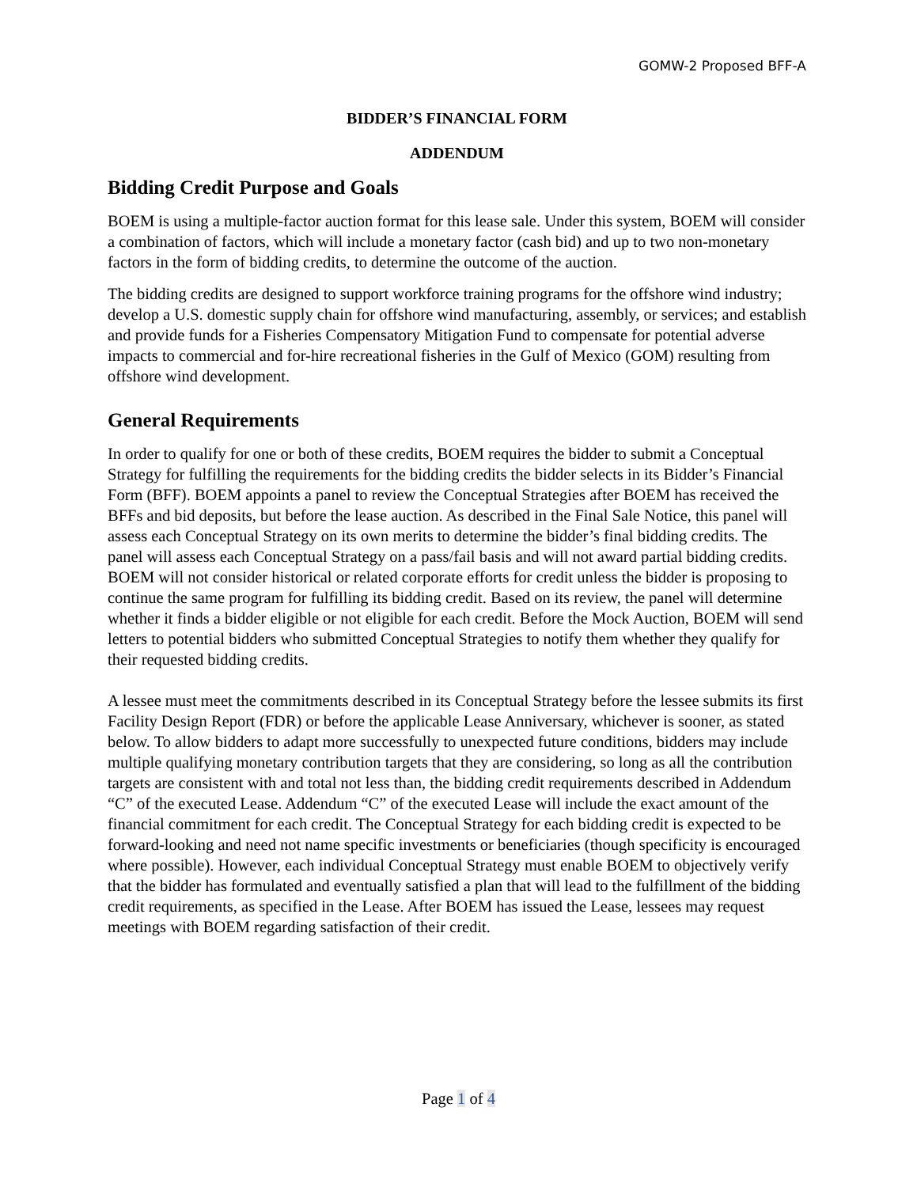GOMW-2 Proposed BFF-A
BIDDER’S FINANCIAL FORM
ADDENDUM
Bidding Credit Purpose and Goals
BOEM is using a multiple-factor auction format for this lease sale. Under this system, BOEM will consider a combination of factors, which will include a monetary factor (cash bid) and up to two non-monetary factors in the form of bidding credits, to determine the outcome of the auction.
The bidding credits are designed to support workforce training programs for the offshore wind industry; develop a U.S. domestic supply chain for offshore wind manufacturing, assembly, or services; and establish and provide funds for a Fisheries Compensatory Mitigation Fund to compensate for potential adverse impacts to commercial and for-hire recreational fisheries in the Gulf of Mexico (GOM) resulting from offshore wind development.
General Requirements
In order to qualify for one or both of these credits, BOEM requires the bidder to submit a Conceptual Strategy for fulfilling the requirements for the bidding credits the bidder selects in its Bidder’s Financial Form (BFF). BOEM appoints a panel to review the Conceptual Strategies after BOEM has received the BFFs and bid deposits, but before the lease auction. As described in the Final Sale Notice, this panel will assess each Conceptual Strategy on its own merits to determine the bidder’s final bidding credits. The panel will assess each Conceptual Strategy on a pass/fail basis and will not award partial bidding credits. BOEM will not consider historical or related corporate efforts for credit unless the bidder is proposing to continue the same program for fulfilling its bidding credit. Based on its review, the panel will determine whether it finds a bidder eligible or not eligible for each credit. Before the Mock Auction, BOEM will send letters to potential bidders who submitted Conceptual Strategies to notify them whether they qualify for their requested bidding credits.
A lessee must meet the commitments described in its Conceptual Strategy before the lessee submits its first Facility Design Report (FDR) or before the applicable Lease Anniversary, whichever is sooner, as stated below. To allow bidders to adapt more successfully to unexpected future conditions, bidders may include multiple qualifying monetary contribution targets that they are considering, so long as all the contribution targets are consistent with and total not less than, the bidding credit requirements described in Addendum “C” of the executed Lease. Addendum “C” of the executed Lease will include the exact amount of the financial commitment for each credit. The Conceptual Strategy for each bidding credit is expected to be forward-looking and need not name specific investments or beneficiaries (though specificity is encouraged where possible). However, each individual Conceptual Strategy must enable BOEM to objectively verify that the bidder has formulated and eventually satisfied a plan that will lead to the fulfillment of the bidding credit requirements, as specified in the Lease. After BOEM has issued the Lease, lessees may request meetings with BOEM regarding satisfaction of their credit.
Page 1 of 4